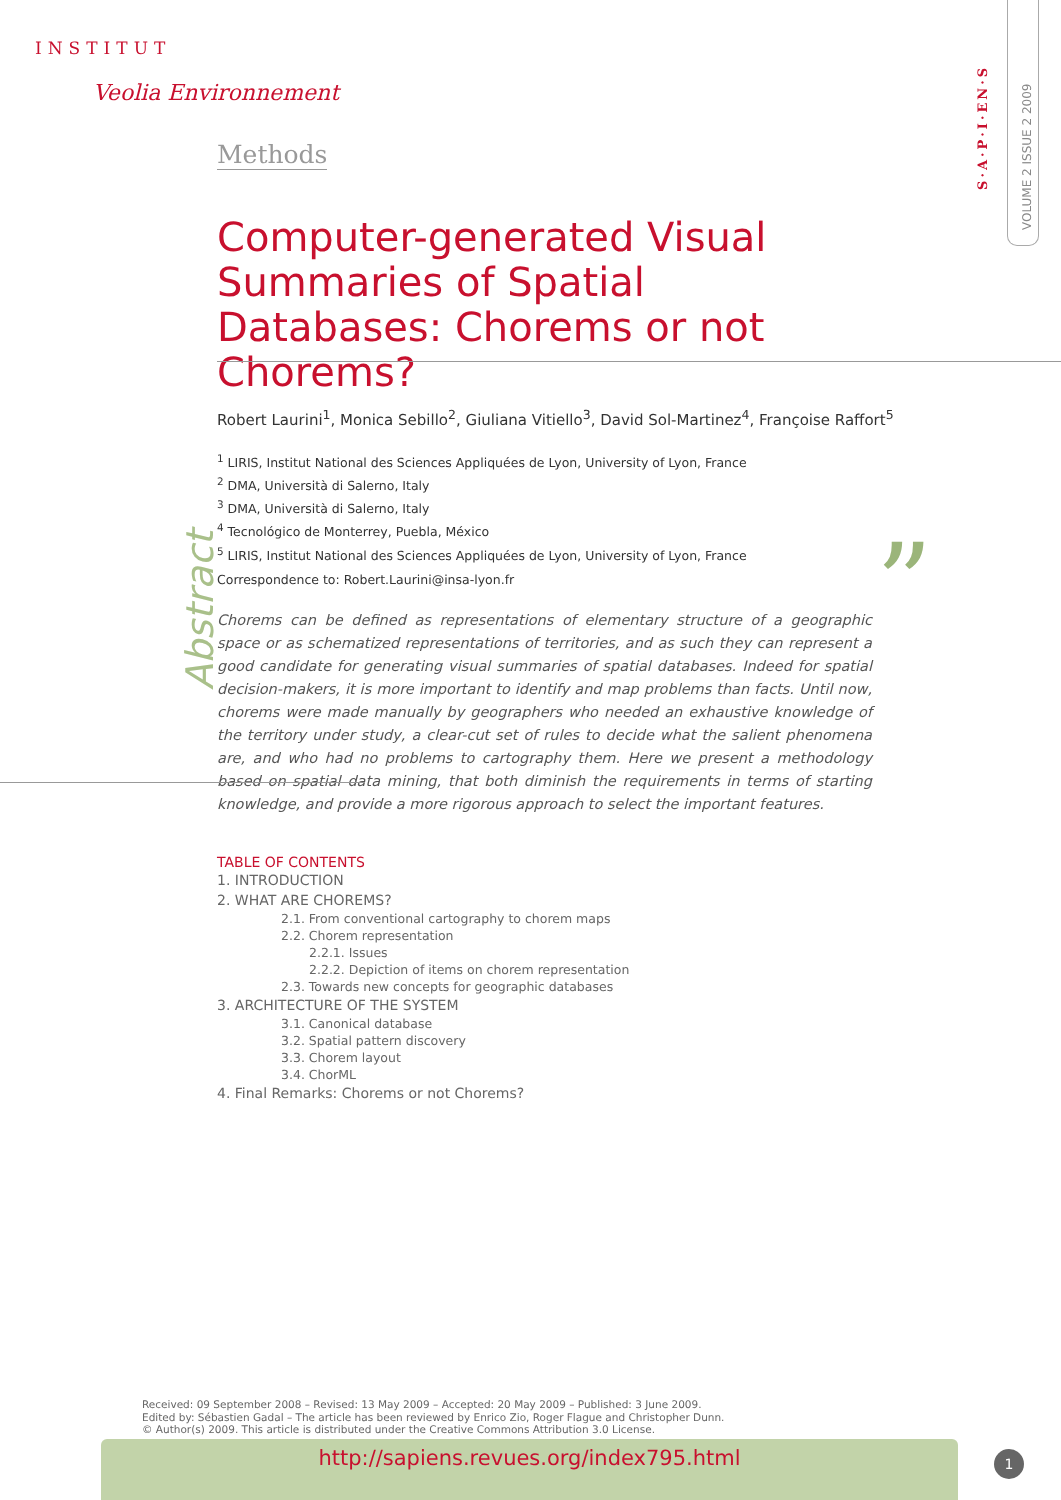INSTITUT
Veolia Environnement
S·A·P·I·EN·S
VOLUME 2 ISSUE 2 2009
Methods
Computer-generated Visual Summaries of Spatial Databases: Chorems or not Chorems?
Robert Laurini<sup>1</sup>, Monica Sebillo<sup>2</sup>, Giuliana Vitiello<sup>3</sup>, David Sol-Martinez<sup>4</sup>, Françoise Raffort<sup>5</sup>
<sup>1</sup> LIRIS, Institut National des Sciences Appliquées de Lyon, University of Lyon, France
<sup>2</sup> DMA, Università di Salerno, Italy
<sup>3</sup> DMA, Università di Salerno, Italy
<sup>4</sup> Tecnológico de Monterrey, Puebla, México
<sup>5</sup> LIRIS, Institut National des Sciences Appliquées de Lyon, University of Lyon, France
Correspondence to: Robert.Laurini@insa-lyon.fr
Abstract
”
Chorems can be defined as representations of elementary structure of a geographic space or as schematized representations of territories, and as such they can represent a good candidate for generating visual summaries of spatial databases. Indeed for spatial decision-makers, it is more important to identify and map problems than facts. Until now, chorems were made manually by geographers who needed an exhaustive knowledge of the territory under study, a clear-cut set of rules to decide what the salient phenomena are, and who had no problems to cartography them. Here we present a methodology based on spatial data mining, that both diminish the requirements in terms of starting knowledge, and provide a more rigorous approach to select the important features.
TABLE OF CONTENTS
1. INTRODUCTION
2. WHAT ARE CHOREMS?
2.1. From conventional cartography to chorem maps
2.2. Chorem representation
2.2.1. Issues
2.2.2. Depiction of items on chorem representation
2.3. Towards new concepts for geographic databases
3. ARCHITECTURE OF THE SYSTEM
3.1. Canonical database
3.2. Spatial pattern discovery
3.3. Chorem layout
3.4. ChorML
4. Final Remarks: Chorems or not Chorems?
Received: 09 September 2008 – Revised: 13 May 2009 – Accepted: 20 May 2009 – Published: 3 June 2009.
Edited by: Sébastien Gadal – The article has been reviewed by Enrico Zio, Roger Flague and Christopher Dunn.
© Author(s) 2009. This article is distributed under the Creative Commons Attribution 3.0 License.
http://sapiens.revues.org/index795.html 1